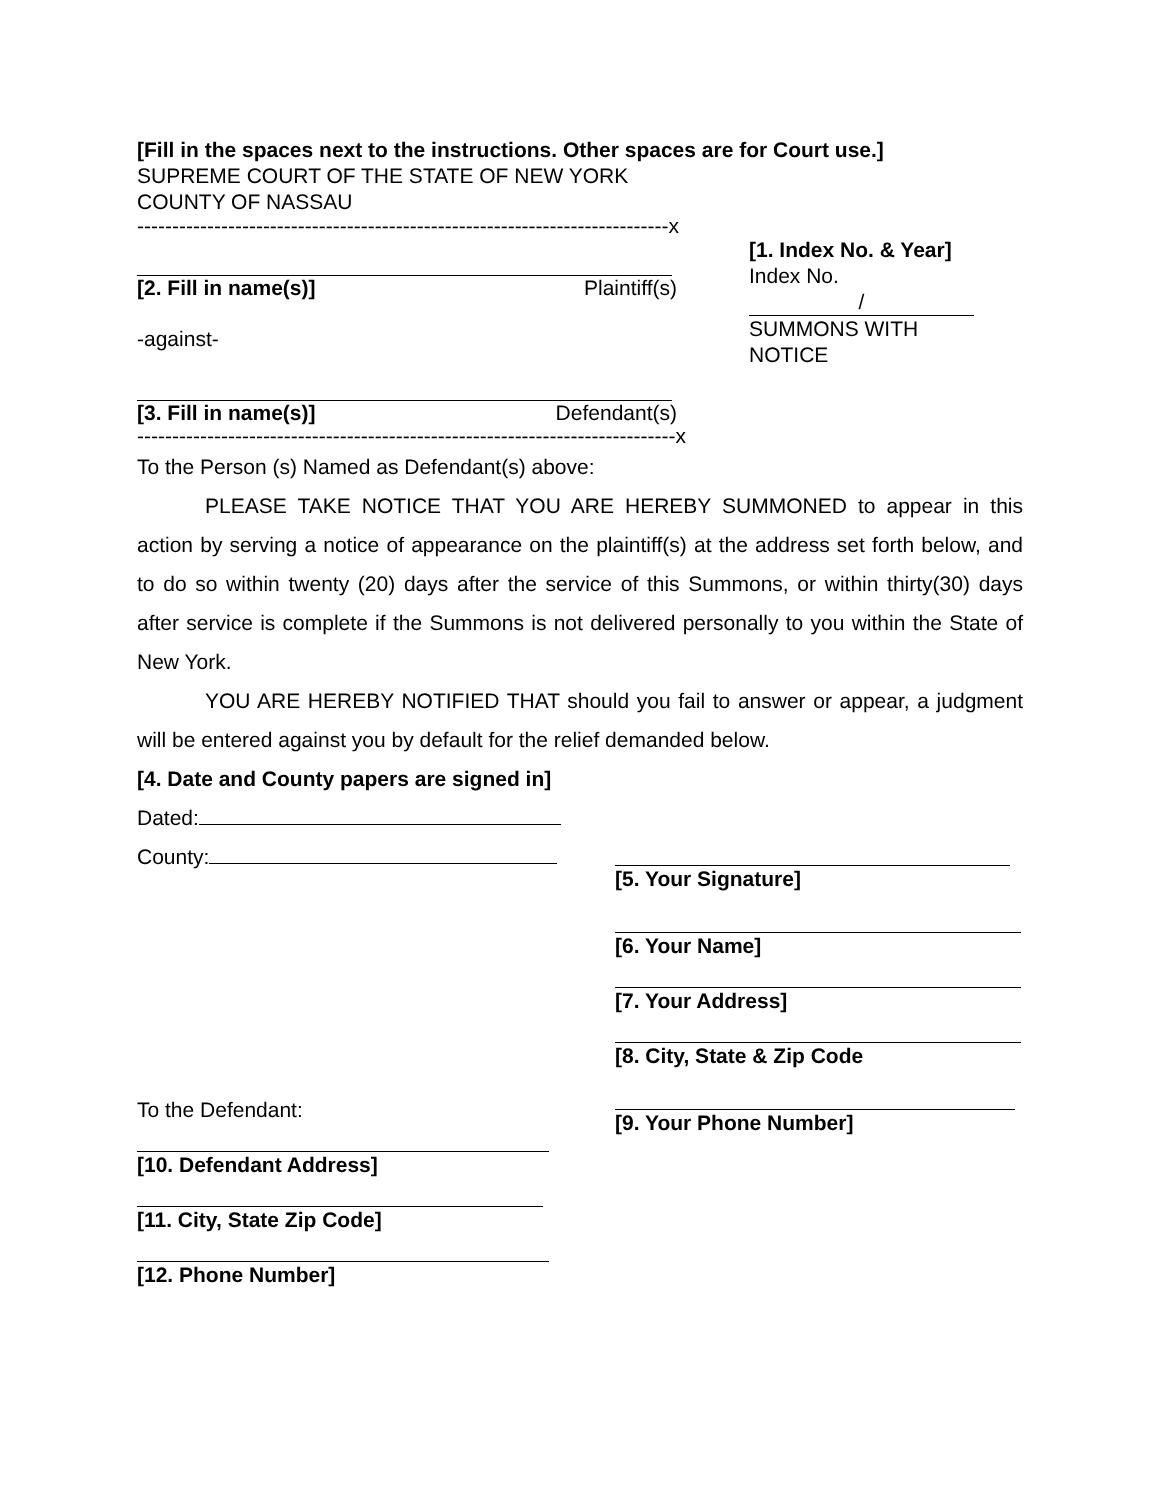[Fill in the spaces next to the instructions. Other spaces are for Court use.]
SUPREME COURT OF THE STATE OF NEW YORK
COUNTY OF NASSAU
----------------------------------------------------------------------------x
[2. Fill in name(s)] Plaintiff(s)
-against-
[3. Fill in name(s)] Defendant(s)
[1. Index No. & Year]
Index No.
/
SUMMONS WITH NOTICE
-----------------------------------------------------------------------------x
To the Person (s) Named as Defendant(s) above:
PLEASE TAKE NOTICE THAT YOU ARE HEREBY SUMMONED to appear in this action by serving a notice of appearance on the plaintiff(s) at the address set forth below, and to do so within twenty (20) days after the service of this Summons, or within thirty(30) days after service is complete if the Summons is not delivered personally to you within the State of New York.
YOU ARE HEREBY NOTIFIED THAT should you fail to answer or appear, a judgment will be entered against you by default for the relief demanded below.
[4. Date and County papers are signed in]
Dated:
County:
To the Defendant:
[10. Defendant Address]
[11. City, State Zip Code]
[12. Phone Number]
[5. Your Signature]
[6. Your Name]
[7. Your Address]
[8. City, State & Zip Code
[9. Your Phone Number]